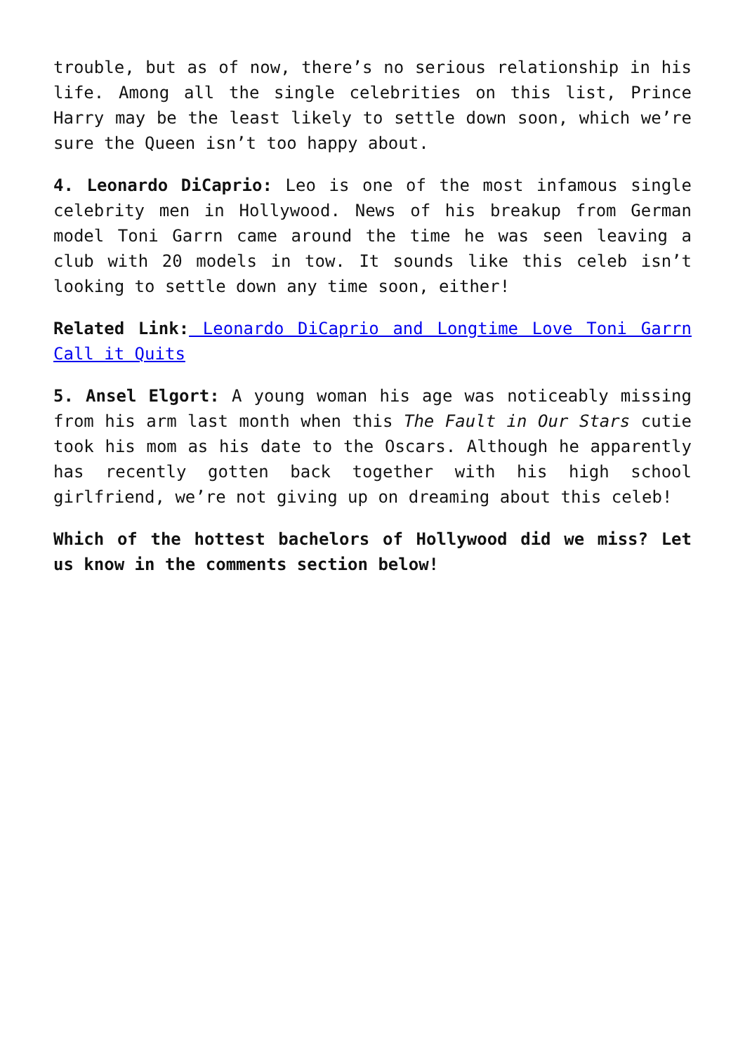trouble, but as of now, there’s no serious relationship in his life. Among all the single celebrities on this list, Prince Harry may be the least likely to settle down soon, which we’re sure the Queen isn’t too happy about.
4. Leonardo DiCaprio: Leo is one of the most infamous single celebrity men in Hollywood. News of his breakup from German model Toni Garrn came around the time he was seen leaving a club with 20 models in tow. It sounds like this celeb isn’t looking to settle down any time soon, either!
Related Link: Leonardo DiCaprio and Longtime Love Toni Garrn Call it Quits
5. Ansel Elgort: A young woman his age was noticeably missing from his arm last month when this The Fault in Our Stars cutie took his mom as his date to the Oscars. Although he apparently has recently gotten back together with his high school girlfriend, we’re not giving up on dreaming about this celeb!
Which of the hottest bachelors of Hollywood did we miss? Let us know in the comments section below!